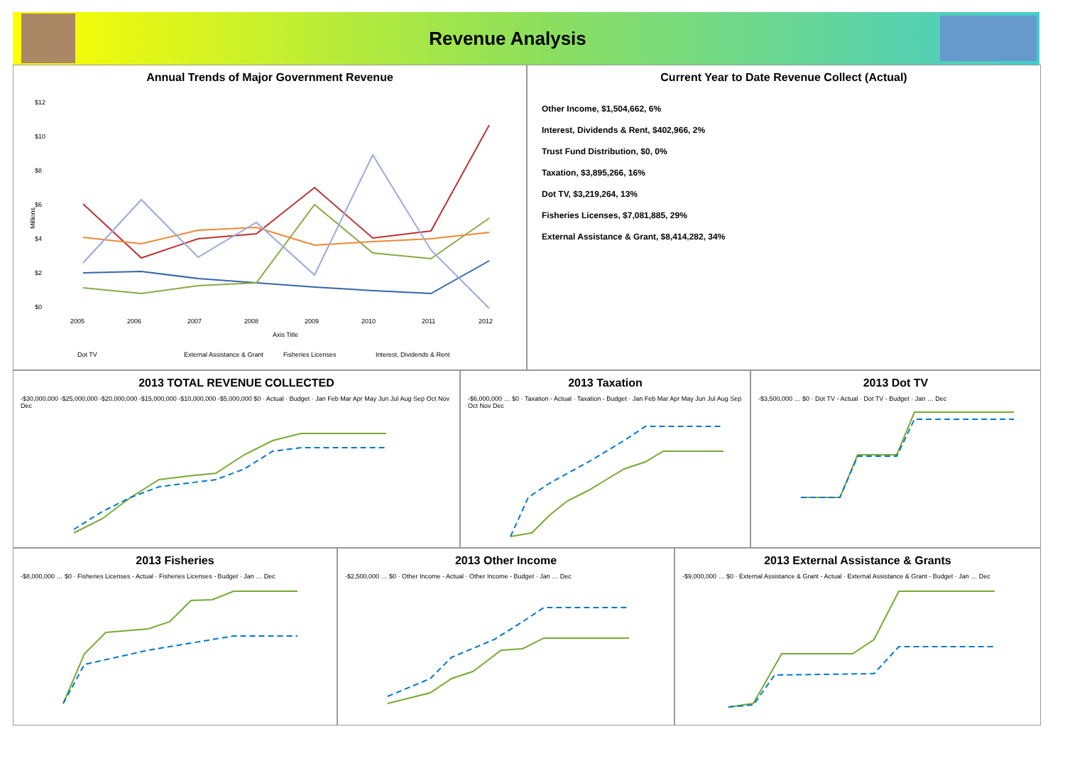Revenue Analysis
Annual Trends of Major Government Revenue
$12
$10
$8
$6
$4
$2
$0
2005
2006
2007
2008
2009
2010
2011
2012
Axis Title
Millions
Dot TV
External Assistance & Grant
Fisheries Licenses
Interest, Dividends & Rent
Current Year to Date Revenue Collect (Actual)
Other Income, $1,504,662, 6%
Interest, Dividends & Rent, $402,966, 2%
Trust Fund Distribution, $0, 0%
Taxation, $3,895,266, 16%
Dot TV, $3,219,264, 13%
Fisheries Licenses, $7,081,885, 29%
External Assistance & Grant, $8,414,282, 34%
2013 TOTAL REVENUE COLLECTED
-$30,000,000 -$25,000,000 -$20,000,000 -$15,000,000 -$10,000,000 -$5,000,000 $0 · Actual · Budget · Jan Feb Mar Apr May Jun Jul Aug Sep Oct Nov Dec
2013 Taxation
-$6,000,000 … $0 · Taxation - Actual · Taxation - Budget · Jan Feb Mar Apr May Jun Jul Aug Sep Oct Nov Dec
2013 Dot TV
-$3,500,000 … $0 · Dot TV - Actual · Dot TV - Budget · Jan … Dec
2013 Fisheries
-$8,000,000 … $0 · Fisheries Licenses - Actual · Fisheries Licenses - Budget · Jan … Dec
2013 Other Income
-$2,500,000 … $0 · Other Income - Actual · Other Income - Budget · Jan … Dec
2013 External Assistance & Grants
-$9,000,000 … $0 · External Assistance & Grant - Actual · External Assistance & Grant - Budget · Jan … Dec